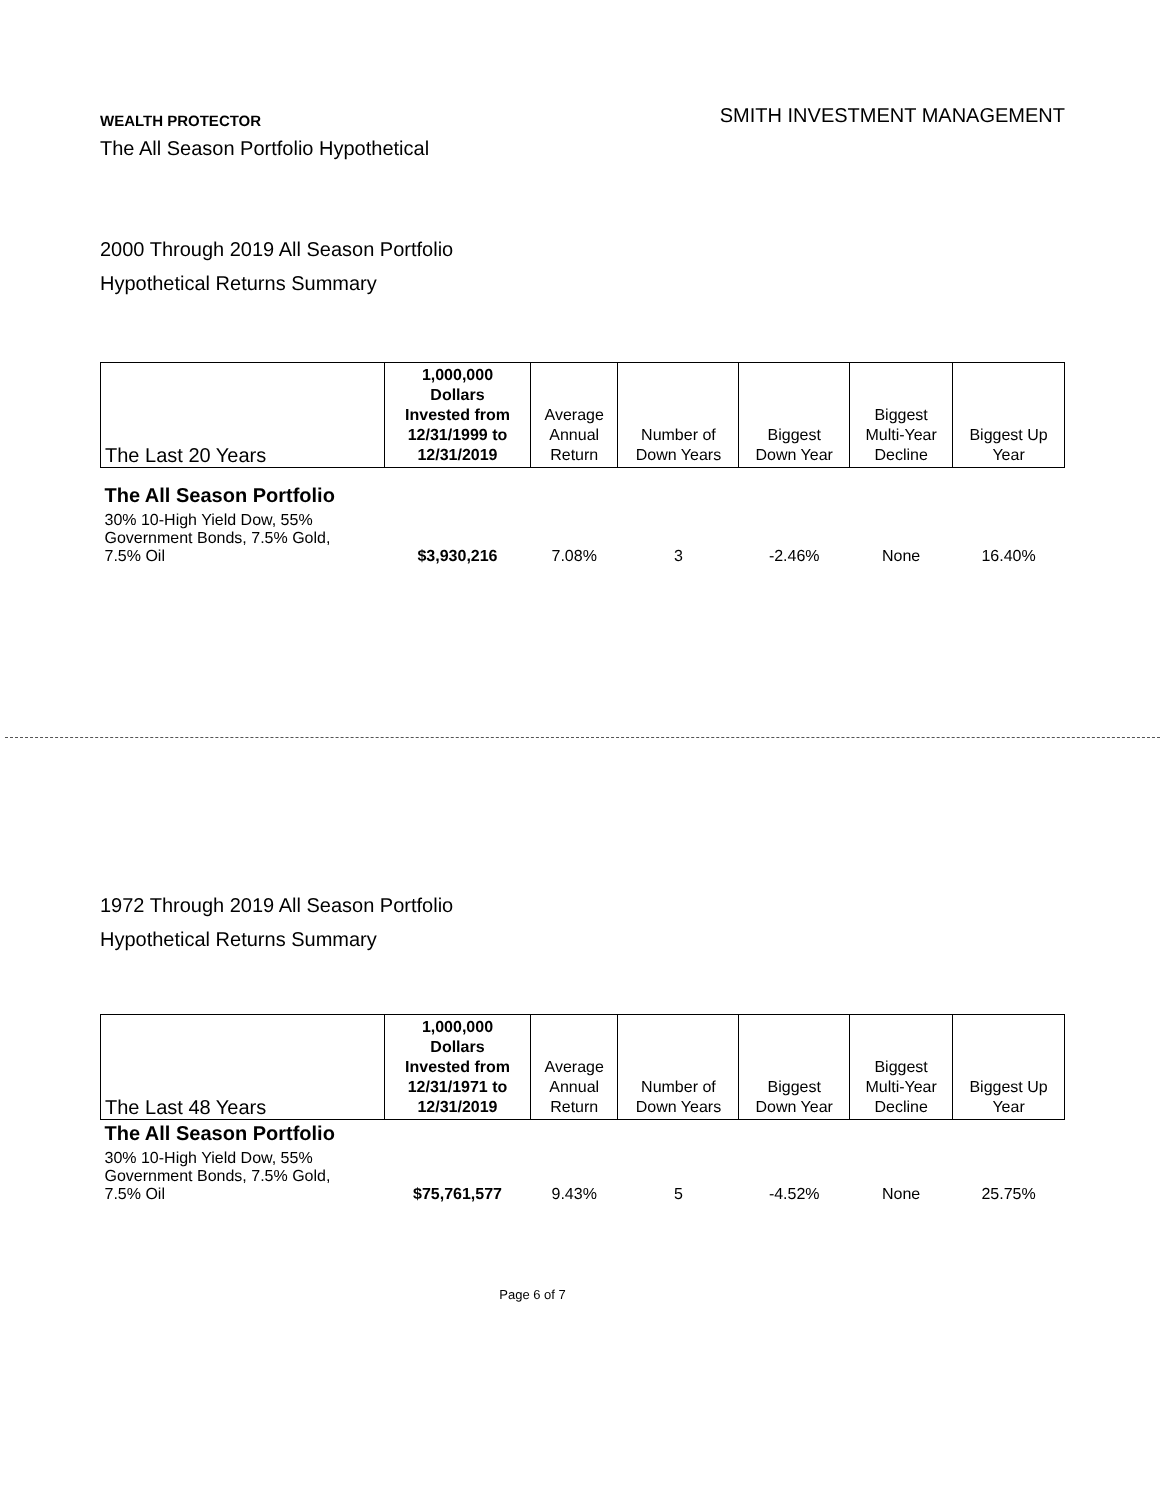WEALTH PROTECTOR
The All Season Portfolio Hypothetical
SMITH INVESTMENT MANAGEMENT
2000 Through 2019 All Season Portfolio
Hypothetical Returns Summary
| The Last 20 Years | 1,000,000 Dollars Invested from 12/31/1999 to 12/31/2019 | Average Annual Return | Number of Down Years | Biggest Down Year | Biggest Multi-Year Decline | Biggest Up Year |
| --- | --- | --- | --- | --- | --- | --- |
| The All Season Portfolio | | | | | | |
| 30% 10-High Yield Dow, 55% Government Bonds, 7.5% Gold, 7.5% Oil | $3,930,216 | 7.08% | 3 | -2.46% | None | 16.40% |
1972 Through 2019 All Season Portfolio
Hypothetical Returns Summary
| The Last 48 Years | 1,000,000 Dollars Invested from 12/31/1971 to 12/31/2019 | Average Annual Return | Number of Down Years | Biggest Down Year | Biggest Multi-Year Decline | Biggest Up Year |
| --- | --- | --- | --- | --- | --- | --- |
| The All Season Portfolio | | | | | | |
| 30% 10-High Yield Dow, 55% Government Bonds, 7.5% Gold, 7.5% Oil | $75,761,577 | 9.43% | 5 | -4.52% | None | 25.75% |
Page 6 of 7